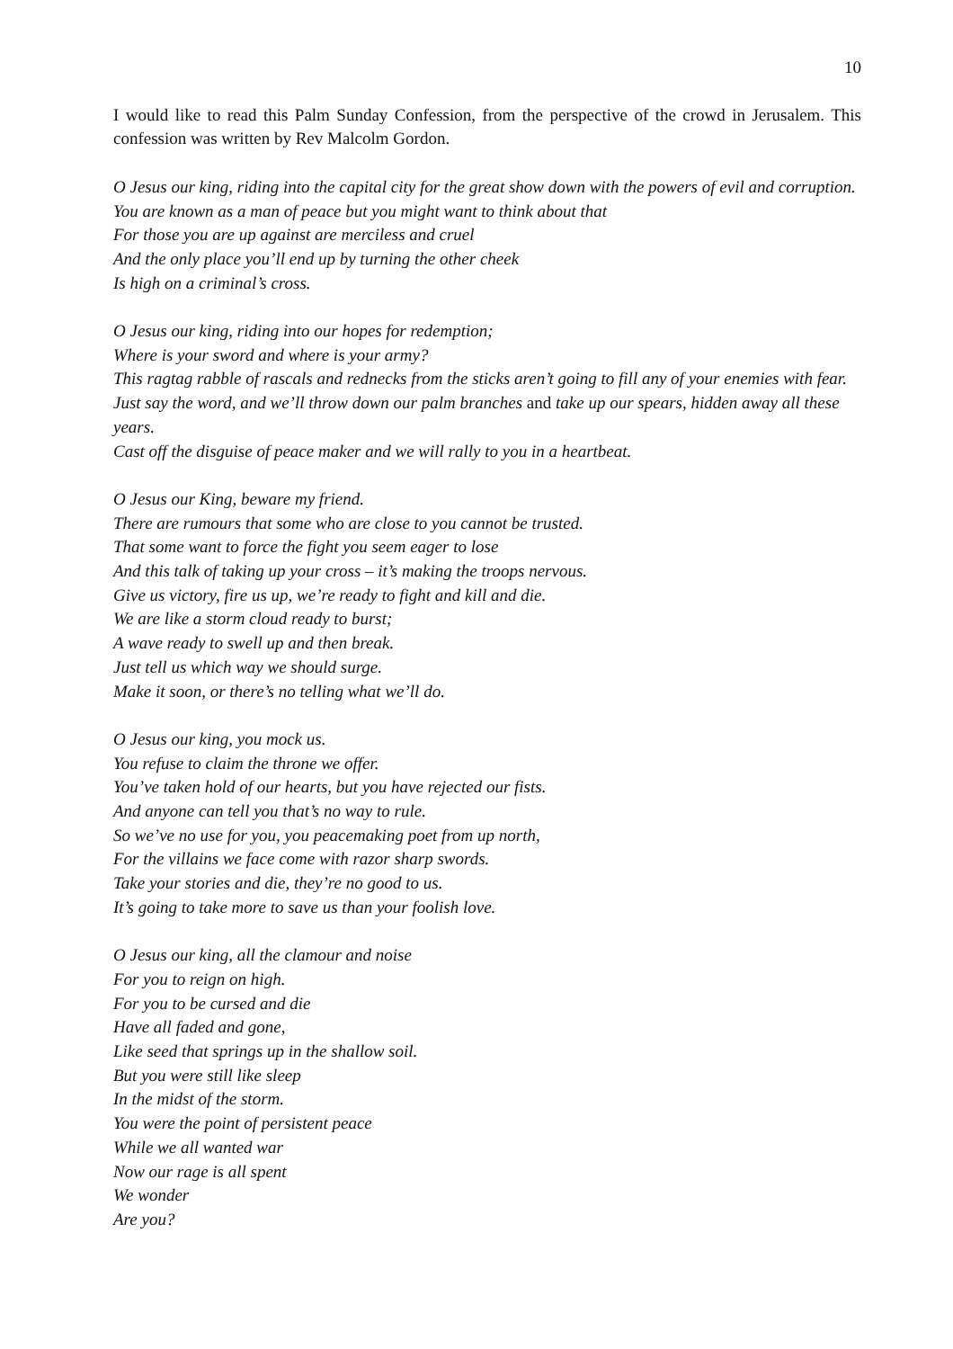10
I would like to read this Palm Sunday Confession, from the perspective of the crowd in Jerusalem. This confession was written by Rev Malcolm Gordon.
O Jesus our king, riding into the capital city for the great show down with the powers of evil and corruption.
You are known as a man of peace but you might want to think about that
For those you are up against are merciless and cruel
And the only place you’ll end up by turning the other cheek
Is high on a criminal’s cross.
O Jesus our king, riding into our hopes for redemption;
Where is your sword and where is your army?
This ragtag rabble of rascals and rednecks from the sticks aren’t going to fill any of your enemies with fear.
Just say the word, and we’ll throw down our palm branches and take up our spears, hidden away all these years.
Cast off the disguise of peace maker and we will rally to you in a heartbeat.
O Jesus our King, beware my friend.
There are rumours that some who are close to you cannot be trusted.
That some want to force the fight you seem eager to lose
And this talk of taking up your cross – it’s making the troops nervous.
Give us victory, fire us up, we’re ready to fight and kill and die.
We are like a storm cloud ready to burst;
A wave ready to swell up and then break.
Just tell us which way we should surge.
Make it soon, or there’s no telling what we’ll do.
O Jesus our king, you mock us.
You refuse to claim the throne we offer.
You’ve taken hold of our hearts, but you have rejected our fists.
And anyone can tell you that’s no way to rule.
So we’ve no use for you, you peacemaking poet from up north,
For the villains we face come with razor sharp swords.
Take your stories and die, they’re no good to us.
It’s going to take more to save us than your foolish love.
O Jesus our king, all the clamour and noise
For you to reign on high.
For you to be cursed and die
Have all faded and gone,
Like seed that springs up in the shallow soil.
But you were still like sleep
In the midst of the storm.
You were the point of persistent peace
While we all wanted war
Now our rage is all spent
We wonder
Are you?